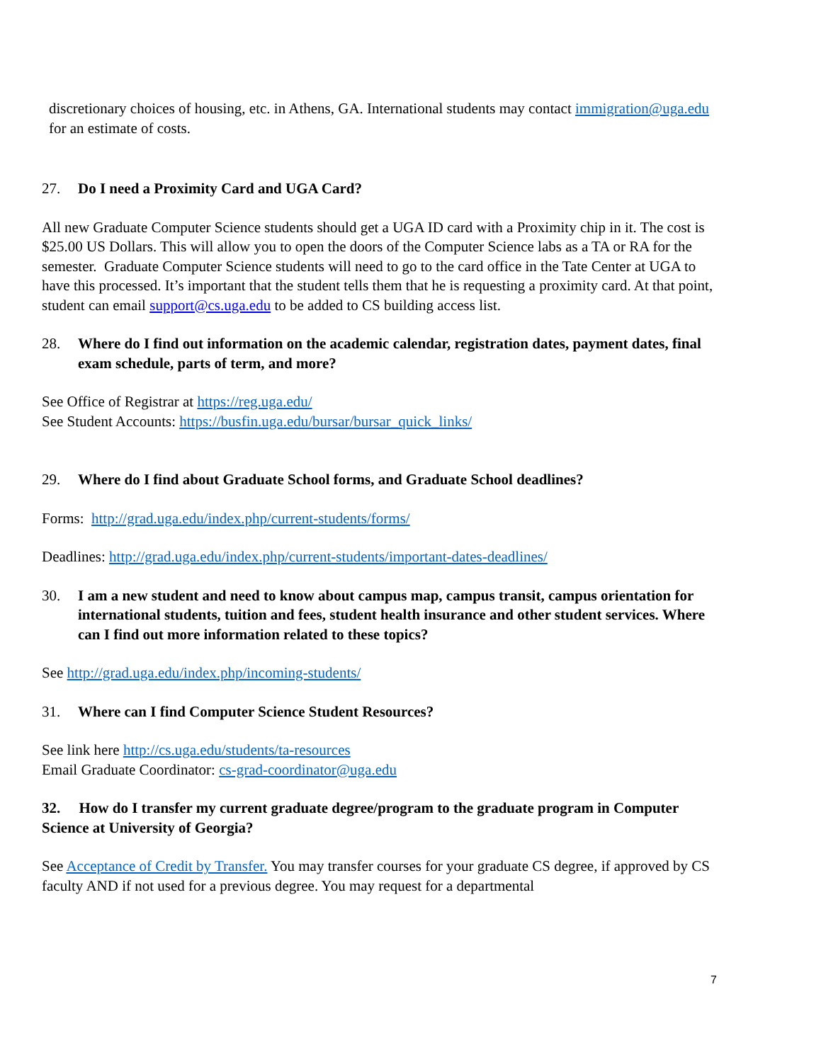discretionary choices of housing, etc. in Athens, GA. International students may contact immigration@uga.edu for an estimate of costs.
27. Do I need a Proximity Card and UGA Card?
All new Graduate Computer Science students should get a UGA ID card with a Proximity chip in it. The cost is $25.00 US Dollars. This will allow you to open the doors of the Computer Science labs as a TA or RA for the semester. Graduate Computer Science students will need to go to the card office in the Tate Center at UGA to have this processed. It’s important that the student tells them that he is requesting a proximity card. At that point, student can email support@cs.uga.edu to be added to CS building access list.
28. Where do I find out information on the academic calendar, registration dates, payment dates, final exam schedule, parts of term, and more?
See Office of Registrar at https://reg.uga.edu/
See Student Accounts: https://busfin.uga.edu/bursar/bursar_quick_links/
29. Where do I find about Graduate School forms, and Graduate School deadlines?
Forms: http://grad.uga.edu/index.php/current-students/forms/
Deadlines: http://grad.uga.edu/index.php/current-students/important-dates-deadlines/
30. I am a new student and need to know about campus map, campus transit, campus orientation for international students, tuition and fees, student health insurance and other student services. Where can I find out more information related to these topics?
See http://grad.uga.edu/index.php/incoming-students/
31. Where can I find Computer Science Student Resources?
See link here http://cs.uga.edu/students/ta-resources
Email Graduate Coordinator: cs-grad-coordinator@uga.edu
32. How do I transfer my current graduate degree/program to the graduate program in Computer Science at University of Georgia?
See Acceptance of Credit by Transfer. You may transfer courses for your graduate CS degree, if approved by CS faculty AND if not used for a previous degree. You may request for a departmental
7